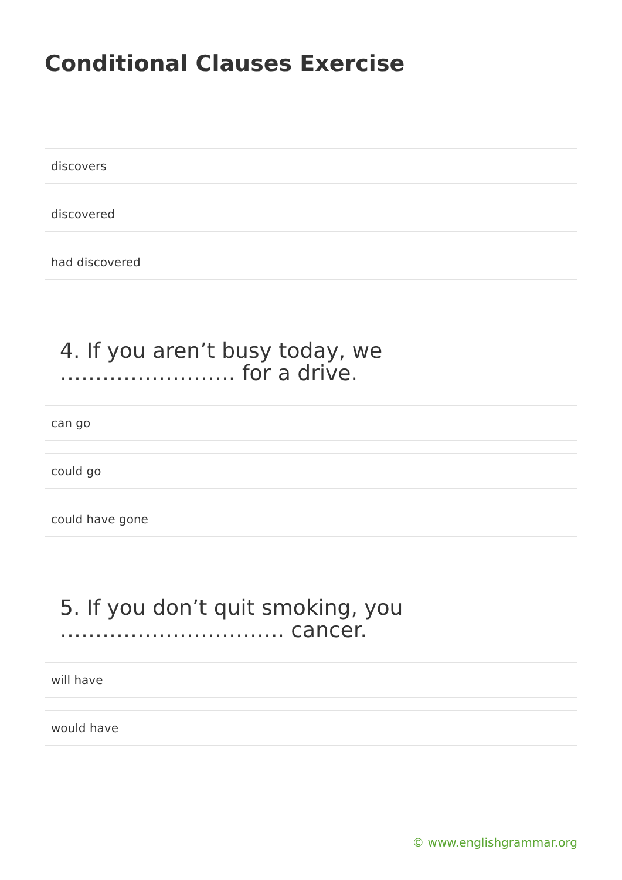Conditional Clauses Exercise
discovers
discovered
had discovered
4. If you aren’t busy today, we ……………………. for a drive.
can go
could go
could have gone
5. If you don’t quit smoking, you ………………………….. cancer.
will have
would have
© www.englishgrammar.org